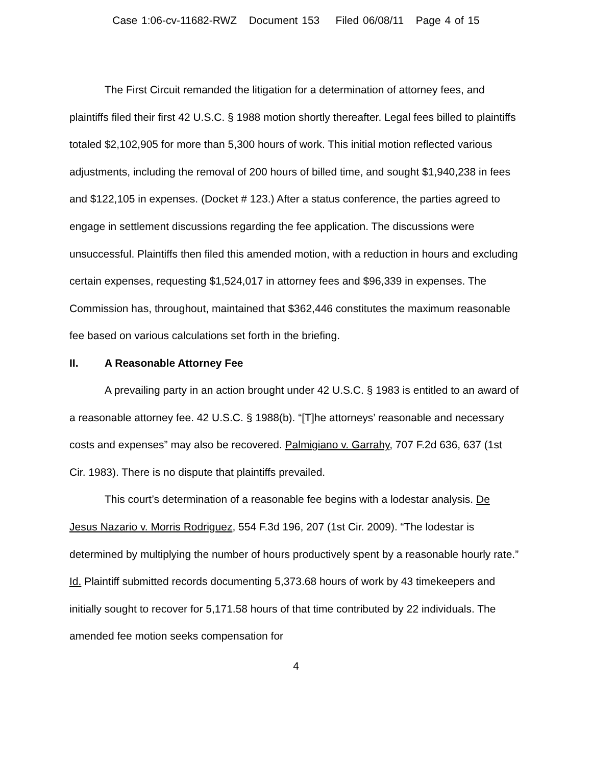Case 1:06-cv-11682-RWZ Document 153 Filed 06/08/11 Page 4 of 15
The First Circuit remanded the litigation for a determination of attorney fees, and plaintiffs filed their first 42 U.S.C. § 1988 motion shortly thereafter. Legal fees billed to plaintiffs totaled $2,102,905 for more than 5,300 hours of work. This initial motion reflected various adjustments, including the removal of 200 hours of billed time, and sought $1,940,238 in fees and $122,105 in expenses. (Docket # 123.) After a status conference, the parties agreed to engage in settlement discussions regarding the fee application. The discussions were unsuccessful. Plaintiffs then filed this amended motion, with a reduction in hours and excluding certain expenses, requesting $1,524,017 in attorney fees and $96,339 in expenses. The Commission has, throughout, maintained that $362,446 constitutes the maximum reasonable fee based on various calculations set forth in the briefing.
II. A Reasonable Attorney Fee
A prevailing party in an action brought under 42 U.S.C. § 1983 is entitled to an award of a reasonable attorney fee. 42 U.S.C. § 1988(b). “[T]he attorneys’ reasonable and necessary costs and expenses” may also be recovered. Palmigiano v. Garrahy, 707 F.2d 636, 637 (1st Cir. 1983). There is no dispute that plaintiffs prevailed.
This court’s determination of a reasonable fee begins with a lodestar analysis. De Jesus Nazario v. Morris Rodriguez, 554 F.3d 196, 207 (1st Cir. 2009). “The lodestar is determined by multiplying the number of hours productively spent by a reasonable hourly rate.” Id. Plaintiff submitted records documenting 5,373.68 hours of work by 43 timekeepers and initially sought to recover for 5,171.58 hours of that time contributed by 22 individuals. The amended fee motion seeks compensation for
4